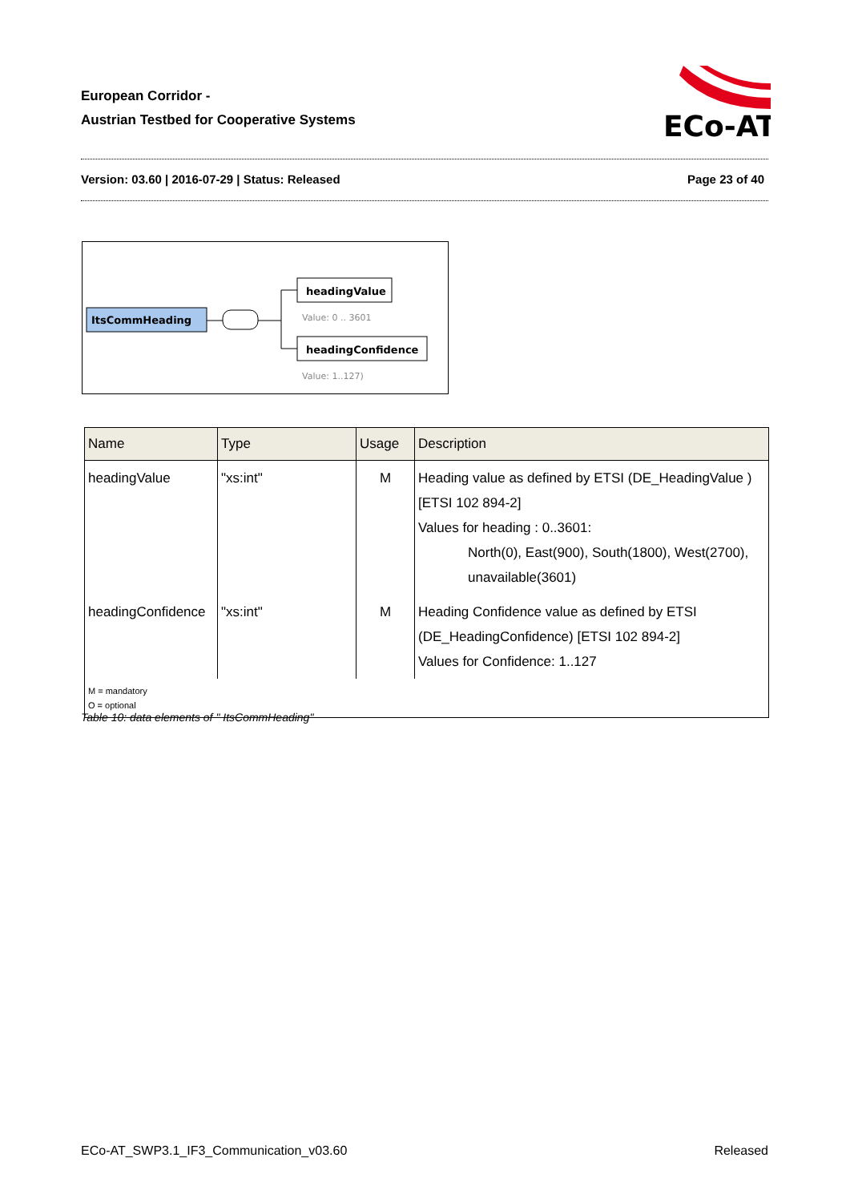European Corridor -
Austrian Testbed for Cooperative Systems
ECo-AT
Version: 03.60 | 2016-07-29 | Status: Released Page 23 of 40
ItsCommHeading
headingValue
Value: 0 .. 3601
headingConfidence
Value: 1..127)
| Name | Type | Usage | Description |
| --- | --- | --- | --- |
| headingValue | "xs:int" | M | Heading value as defined by ETSI (DE_HeadingValue ) [ETSI 102 894-2] Values for heading : 0..3601: North(0), East(900), South(1800), West(2700), unavailable(3601) |
| headingConfidence | "xs:int" | M | Heading Confidence value as defined by ETSI (DE_HeadingConfidence) [ETSI 102 894-2] Values for Confidence: 1..127 |
| M = mandatory O = optional | | | |
Table 10: data elements of " ItsCommHeading"
ECo-AT_SWP3.1_IF3_Communication_v03.60 Released